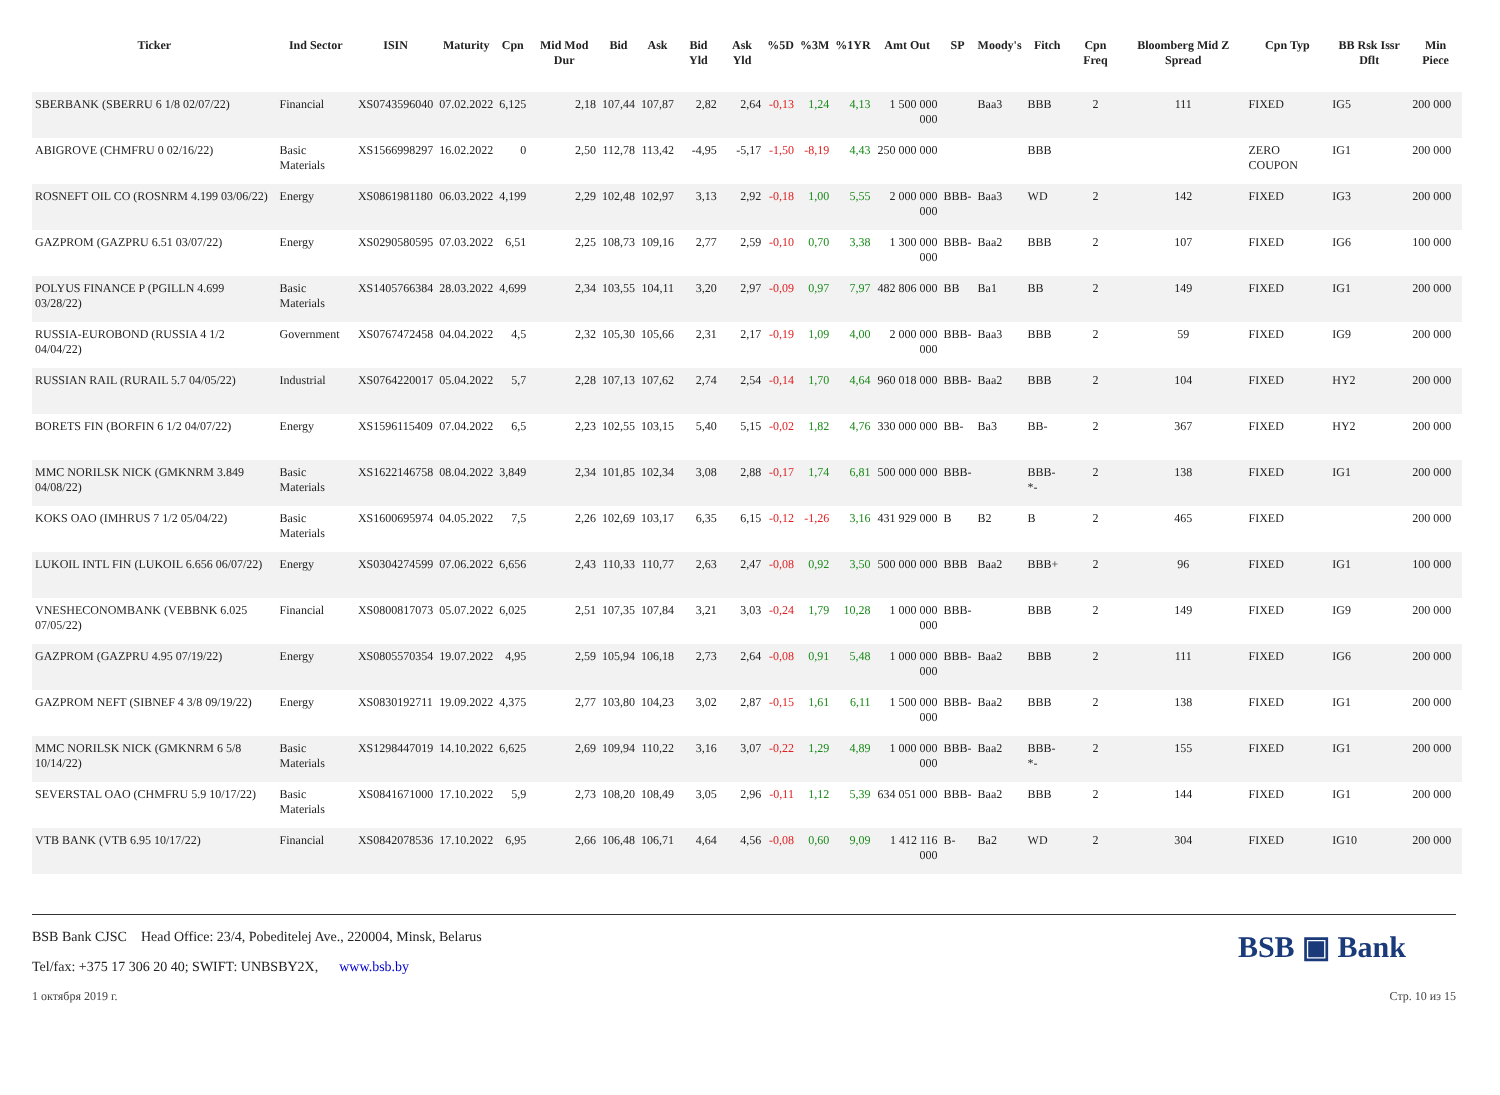| Ticker | Ind Sector | ISIN | Maturity | Cpn | Mid Mod Dur | Bid | Ask | Bid Yld | Ask Yld | %5D | %3M | %1YR | Amt Out | SP | Moody's | Fitch | Cpn Freq | Bloomberg Mid Z Spread | Cpn Typ | BB Rsk Issr Dflt | Min Piece |
| --- | --- | --- | --- | --- | --- | --- | --- | --- | --- | --- | --- | --- | --- | --- | --- | --- | --- | --- | --- | --- | --- |
| SBERBANK (SBERRU 6 1/8 02/07/22) | Financial | XS0743596040 | 07.02.2022 | 6,125 | 2,18 | 107,44 | 107,87 | 2,82 | 2,64 | -0,13 | 1,24 | 4,13 | 1 500 000 000 | | Baa3 | BBB | 2 | 111 | FIXED | IG5 | 200 000 |
| ABIGROVE (CHMFRU 0 02/16/22) | Basic Materials | XS1566998297 | 16.02.2022 | 0 | 2,50 | 112,78 | 113,42 | -4,95 | -5,17 | -1,50 | -8,19 | 4,43 | 250 000 000 | | | BBB | | | ZERO COUPON | IG1 | 200 000 |
| ROSNEFT OIL CO (ROSNRM 4.199 03/06/22) | Energy | XS0861981180 | 06.03.2022 | 4,199 | 2,29 | 102,48 | 102,97 | 3,13 | 2,92 | -0,18 | 1,00 | 5,55 | 2 000 000 000 | BBB- | Baa3 | WD | 2 | 142 | FIXED | IG3 | 200 000 |
| GAZPROM (GAZPRU 6.51 03/07/22) | Energy | XS0290580595 | 07.03.2022 | 6,51 | 2,25 | 108,73 | 109,16 | 2,77 | 2,59 | -0,10 | 0,70 | 3,38 | 1 300 000 000 | BBB- | Baa2 | BBB | 2 | 107 | FIXED | IG6 | 100 000 |
| POLYUS FINANCE P (PGILLN 4.699 03/28/22) | Basic Materials | XS1405766384 | 28.03.2022 | 4,699 | 2,34 | 103,55 | 104,11 | 3,20 | 2,97 | -0,09 | 0,97 | 7,97 | 482 806 000 | BB | Ba1 | BB | 2 | 149 | FIXED | IG1 | 200 000 |
| RUSSIA-EUROBOND (RUSSIA 4 1/2 04/04/22) | Government | XS0767472458 | 04.04.2022 | 4,5 | 2,32 | 105,30 | 105,66 | 2,31 | 2,17 | -0,19 | 1,09 | 4,00 | 2 000 000 000 | BBB- | Baa3 | BBB | 2 | 59 | FIXED | IG9 | 200 000 |
| RUSSIAN RAIL (RURAIL 5.7 04/05/22) | Industrial | XS0764220017 | 05.04.2022 | 5,7 | 2,28 | 107,13 | 107,62 | 2,74 | 2,54 | -0,14 | 1,70 | 4,64 | 960 018 000 | BBB- | Baa2 | BBB | 2 | 104 | FIXED | HY2 | 200 000 |
| BORETS FIN (BORFIN 6 1/2 04/07/22) | Energy | XS1596115409 | 07.04.2022 | 6,5 | 2,23 | 102,55 | 103,15 | 5,40 | 5,15 | -0,02 | 1,82 | 4,76 | 330 000 000 | BB- | Ba3 | BB- | 2 | 367 | FIXED | HY2 | 200 000 |
| MMC NORILSK NICK (GMKNRM 3.849 04/08/22) | Basic Materials | XS1622146758 | 08.04.2022 | 3,849 | 2,34 | 101,85 | 102,34 | 3,08 | 2,88 | -0,17 | 1,74 | 6,81 | 500 000 000 | BBB- | | BBB- *- | 2 | 138 | FIXED | IG1 | 200 000 |
| KOKS OAO (IMHRUS 7 1/2 05/04/22) | Basic Materials | XS1600695974 | 04.05.2022 | 7,5 | 2,26 | 102,69 | 103,17 | 6,35 | 6,15 | -0,12 | -1,26 | 3,16 | 431 929 000 | B | B2 | B | 2 | 465 | FIXED | | 200 000 |
| LUKOIL INTL FIN (LUKOIL 6.656 06/07/22) | Energy | XS0304274599 | 07.06.2022 | 6,656 | 2,43 | 110,33 | 110,77 | 2,63 | 2,47 | -0,08 | 0,92 | 3,50 | 500 000 000 | BBB | Baa2 | BBB+ | 2 | 96 | FIXED | IG1 | 100 000 |
| VNESHECONOMBANK (VEBBNK 6.025 07/05/22) | Financial | XS0800817073 | 05.07.2022 | 6,025 | 2,51 | 107,35 | 107,84 | 3,21 | 3,03 | -0,24 | 1,79 | 10,28 | 1 000 000 000 | BBB- | | BBB | 2 | 149 | FIXED | IG9 | 200 000 |
| GAZPROM (GAZPRU 4.95 07/19/22) | Energy | XS0805570354 | 19.07.2022 | 4,95 | 2,59 | 105,94 | 106,18 | 2,73 | 2,64 | -0,08 | 0,91 | 5,48 | 1 000 000 000 | BBB- | Baa2 | BBB | 2 | 111 | FIXED | IG6 | 200 000 |
| GAZPROM NEFT (SIBNEF 4 3/8 09/19/22) | Energy | XS0830192711 | 19.09.2022 | 4,375 | 2,77 | 103,80 | 104,23 | 3,02 | 2,87 | -0,15 | 1,61 | 6,11 | 1 500 000 000 | BBB- | Baa2 | BBB | 2 | 138 | FIXED | IG1 | 200 000 |
| MMC NORILSK NICK (GMKNRM 6 5/8 10/14/22) | Basic Materials | XS1298447019 | 14.10.2022 | 6,625 | 2,69 | 109,94 | 110,22 | 3,16 | 3,07 | -0,22 | 1,29 | 4,89 | 1 000 000 000 | BBB- | Baa2 | BBB- *- | 2 | 155 | FIXED | IG1 | 200 000 |
| SEVERSTAL OAO (CHMFRU 5.9 10/17/22) | Basic Materials | XS0841671000 | 17.10.2022 | 5,9 | 2,73 | 108,20 | 108,49 | 3,05 | 2,96 | -0,11 | 1,12 | 5,39 | 634 051 000 | BBB- | Baa2 | BBB | 2 | 144 | FIXED | IG1 | 200 000 |
| VTB BANK (VTB 6.95 10/17/22) | Financial | XS0842078536 | 17.10.2022 | 6,95 | 2,66 | 106,48 | 106,71 | 4,64 | 4,56 | -0,08 | 0,60 | 9,09 | 1 412 116 000 | B- | Ba2 | WD | 2 | 304 | FIXED | IG10 | 200 000 |
BSB Bank CJSC Head Office: 23/4, Pobeditelej Ave., 220004, Minsk, Belarus
Tel/fax: +375 17 306 20 40; SWIFT: UNBSBY2X, www.bsb.by
BSB ▣ Bank
1 октября 2019 г. Стр. 10 из 15